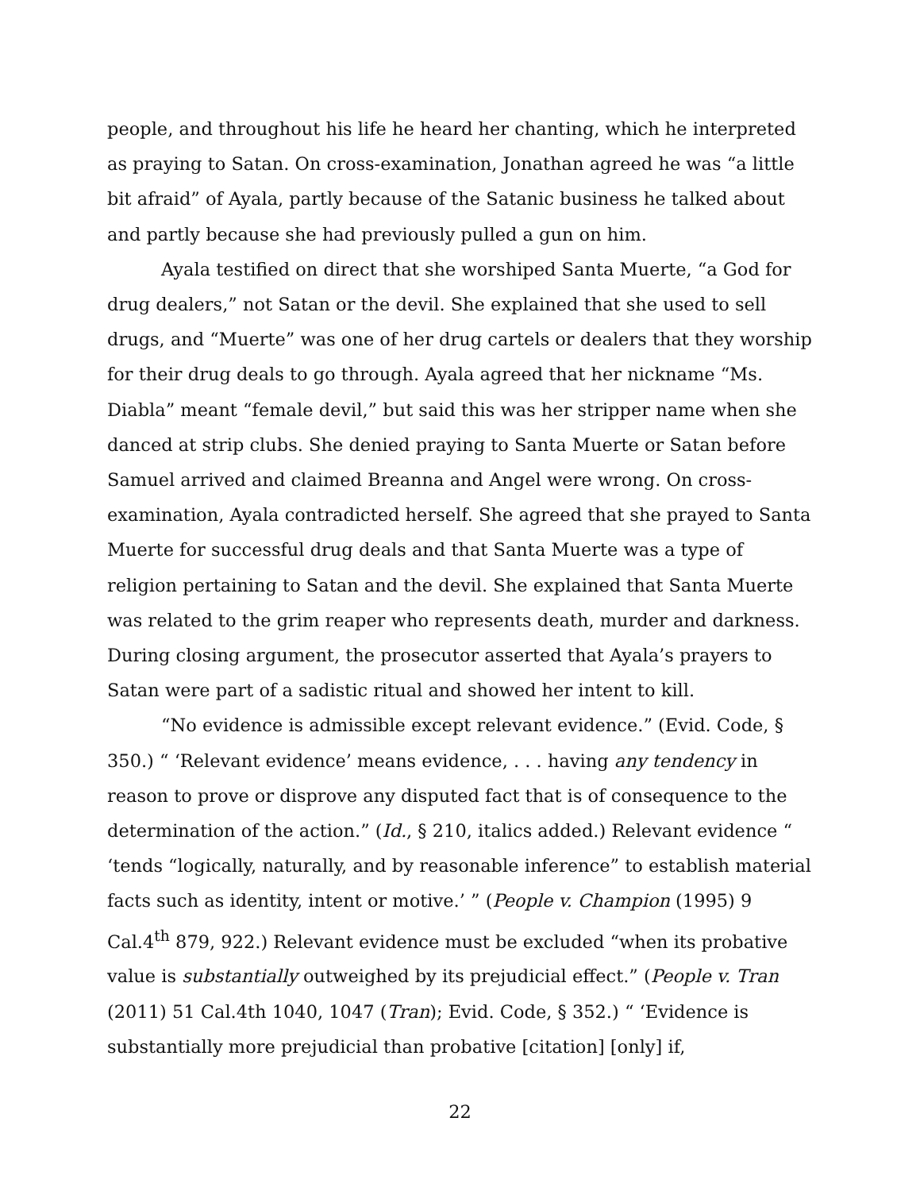people, and throughout his life he heard her chanting, which he interpreted as praying to Satan. On cross-examination, Jonathan agreed he was “a little bit afraid” of Ayala, partly because of the Satanic business he talked about and partly because she had previously pulled a gun on him.
Ayala testified on direct that she worshiped Santa Muerte, “a God for drug dealers,” not Satan or the devil. She explained that she used to sell drugs, and “Muerte” was one of her drug cartels or dealers that they worship for their drug deals to go through. Ayala agreed that her nickname “Ms. Diabla” meant “female devil,” but said this was her stripper name when she danced at strip clubs. She denied praying to Santa Muerte or Satan before Samuel arrived and claimed Breanna and Angel were wrong. On cross-examination, Ayala contradicted herself. She agreed that she prayed to Santa Muerte for successful drug deals and that Santa Muerte was a type of religion pertaining to Satan and the devil. She explained that Santa Muerte was related to the grim reaper who represents death, murder and darkness. During closing argument, the prosecutor asserted that Ayala’s prayers to Satan were part of a sadistic ritual and showed her intent to kill.
“No evidence is admissible except relevant evidence.” (Evid. Code, § 350.) “ ‘Relevant evidence’ means evidence, . . . having any tendency in reason to prove or disprove any disputed fact that is of consequence to the determination of the action.” (Id., § 210, italics added.) Relevant evidence “ ‘tends “logically, naturally, and by reasonable inference” to establish material facts such as identity, intent or motive.’ ” (People v. Champion (1995) 9 Cal.4<sup>th</sup> 879, 922.) Relevant evidence must be excluded “when its probative value is substantially outweighed by its prejudicial effect.” (People v. Tran (2011) 51 Cal.4th 1040, 1047 (Tran); Evid. Code, § 352.) “ ‘Evidence is substantially more prejudicial than probative [citation] [only] if,
22